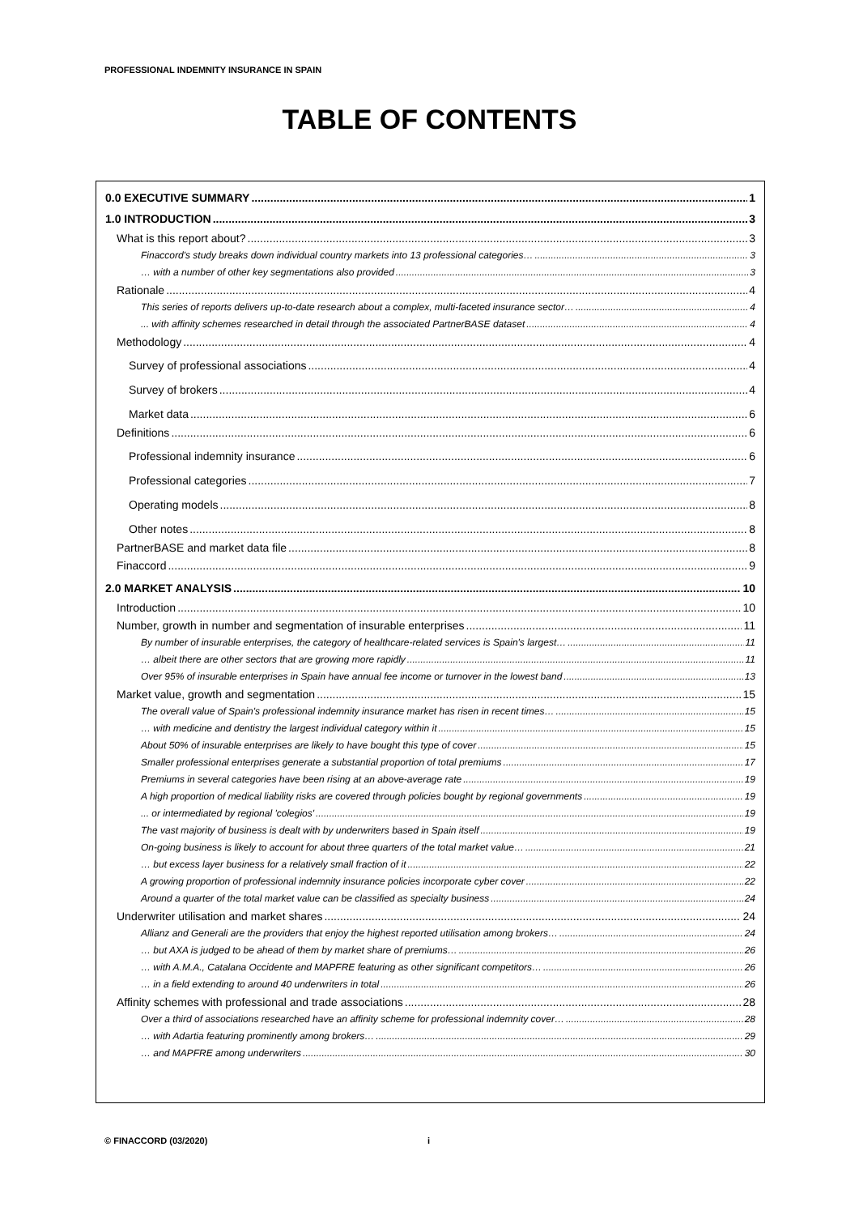PROFESSIONAL INDEMNITY INSURANCE IN SPAIN
TABLE OF CONTENTS
0.0 EXECUTIVE SUMMARY 1
1.0 INTRODUCTION 3
What is this report about? 3
Finaccord's study breaks down individual country markets into 13 professional categories… 3
… with a number of other key segmentations also provided 3
Rationale 4
This series of reports delivers up-to-date research about a complex, multi-faceted insurance sector… 4
... with affinity schemes researched in detail through the associated PartnerBASE dataset 4
Methodology 4
Survey of professional associations 4
Survey of brokers 4
Market data 6
Definitions 6
Professional indemnity insurance 6
Professional categories 7
Operating models 8
Other notes 8
PartnerBASE and market data file 8
Finaccord 9
2.0 MARKET ANALYSIS 10
Introduction 10
Number, growth in number and segmentation of insurable enterprises 11
By number of insurable enterprises, the category of healthcare-related services is Spain's largest… 11
… albeit there are other sectors that are growing more rapidly 11
Over 95% of insurable enterprises in Spain have annual fee income or turnover in the lowest band 13
Market value, growth and segmentation 15
The overall value of Spain's professional indemnity insurance market has risen in recent times… 15
… with medicine and dentistry the largest individual category within it 15
About 50% of insurable enterprises are likely to have bought this type of cover 15
Smaller professional enterprises generate a substantial proportion of total premiums 17
Premiums in several categories have been rising at an above-average rate 19
A high proportion of medical liability risks are covered through policies bought by regional governments 19
... or intermediated by regional 'colegios' 19
The vast majority of business is dealt with by underwriters based in Spain itself 19
On-going business is likely to account for about three quarters of the total market value… 21
… but excess layer business for a relatively small fraction of it 22
A growing proportion of professional indemnity insurance policies incorporate cyber cover 22
Around a quarter of the total market value can be classified as specialty business 24
Underwriter utilisation and market shares 24
Allianz and Generali are the providers that enjoy the highest reported utilisation among brokers… 24
… but AXA is judged to be ahead of them by market share of premiums… 26
… with A.M.A., Catalana Occidente and MAPFRE featuring as other significant competitors… 26
… in a field extending to around 40 underwriters in total 26
Affinity schemes with professional and trade associations 28
Over a third of associations researched have an affinity scheme for professional indemnity cover… 28
… with Adartia featuring prominently among brokers… 29
… and MAPFRE among underwriters 30
© FINACCORD (03/2020) i